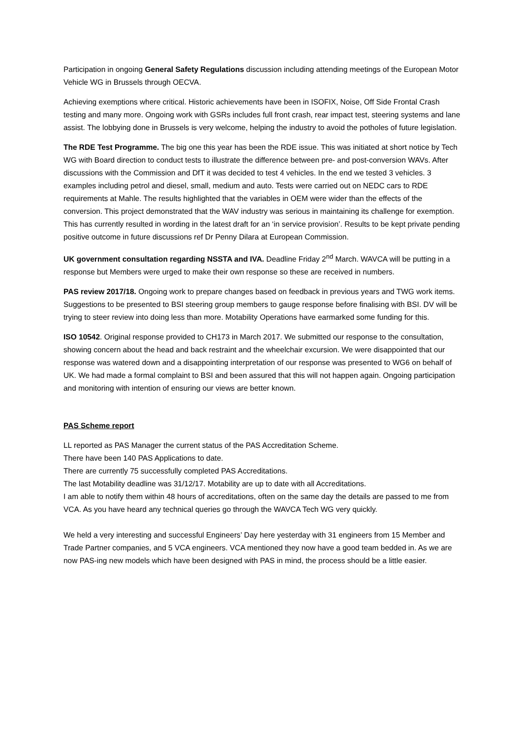Participation in ongoing General Safety Regulations discussion including attending meetings of the European Motor Vehicle WG in Brussels through OECVA.
Achieving exemptions where critical. Historic achievements have been in ISOFIX, Noise, Off Side Frontal Crash testing and many more. Ongoing work with GSRs includes full front crash, rear impact test, steering systems and lane assist. The lobbying done in Brussels is very welcome, helping the industry to avoid the potholes of future legislation.
The RDE Test Programme. The big one this year has been the RDE issue. This was initiated at short notice by Tech WG with Board direction to conduct tests to illustrate the difference between pre- and post-conversion WAVs. After discussions with the Commission and DfT it was decided to test 4 vehicles. In the end we tested 3 vehicles. 3 examples including petrol and diesel, small, medium and auto. Tests were carried out on NEDC cars to RDE requirements at Mahle. The results highlighted that the variables in OEM were wider than the effects of the conversion. This project demonstrated that the WAV industry was serious in maintaining its challenge for exemption. This has currently resulted in wording in the latest draft for an ‘in service provision’. Results to be kept private pending positive outcome in future discussions ref Dr Penny Dilara at European Commission.
UK government consultation regarding NSSTA and IVA. Deadline Friday 2<sup>nd</sup> March. WAVCA will be putting in a response but Members were urged to make their own response so these are received in numbers.
PAS review 2017/18. Ongoing work to prepare changes based on feedback in previous years and TWG work items. Suggestions to be presented to BSI steering group members to gauge response before finalising with BSI. DV will be trying to steer review into doing less than more. Motability Operations have earmarked some funding for this.
ISO 10542. Original response provided to CH173 in March 2017. We submitted our response to the consultation, showing concern about the head and back restraint and the wheelchair excursion. We were disappointed that our response was watered down and a disappointing interpretation of our response was presented to WG6 on behalf of UK. We had made a formal complaint to BSI and been assured that this will not happen again. Ongoing participation and monitoring with intention of ensuring our views are better known.
PAS Scheme report
LL reported as PAS Manager the current status of the PAS Accreditation Scheme.
There have been 140 PAS Applications to date.
There are currently 75 successfully completed PAS Accreditations.
The last Motability deadline was 31/12/17. Motability are up to date with all Accreditations.
I am able to notify them within 48 hours of accreditations, often on the same day the details are passed to me from VCA. As you have heard any technical queries go through the WAVCA Tech WG very quickly.
We held a very interesting and successful Engineers’ Day here yesterday with 31 engineers from 15 Member and Trade Partner companies, and 5 VCA engineers. VCA mentioned they now have a good team bedded in. As we are now PAS-ing new models which have been designed with PAS in mind, the process should be a little easier.